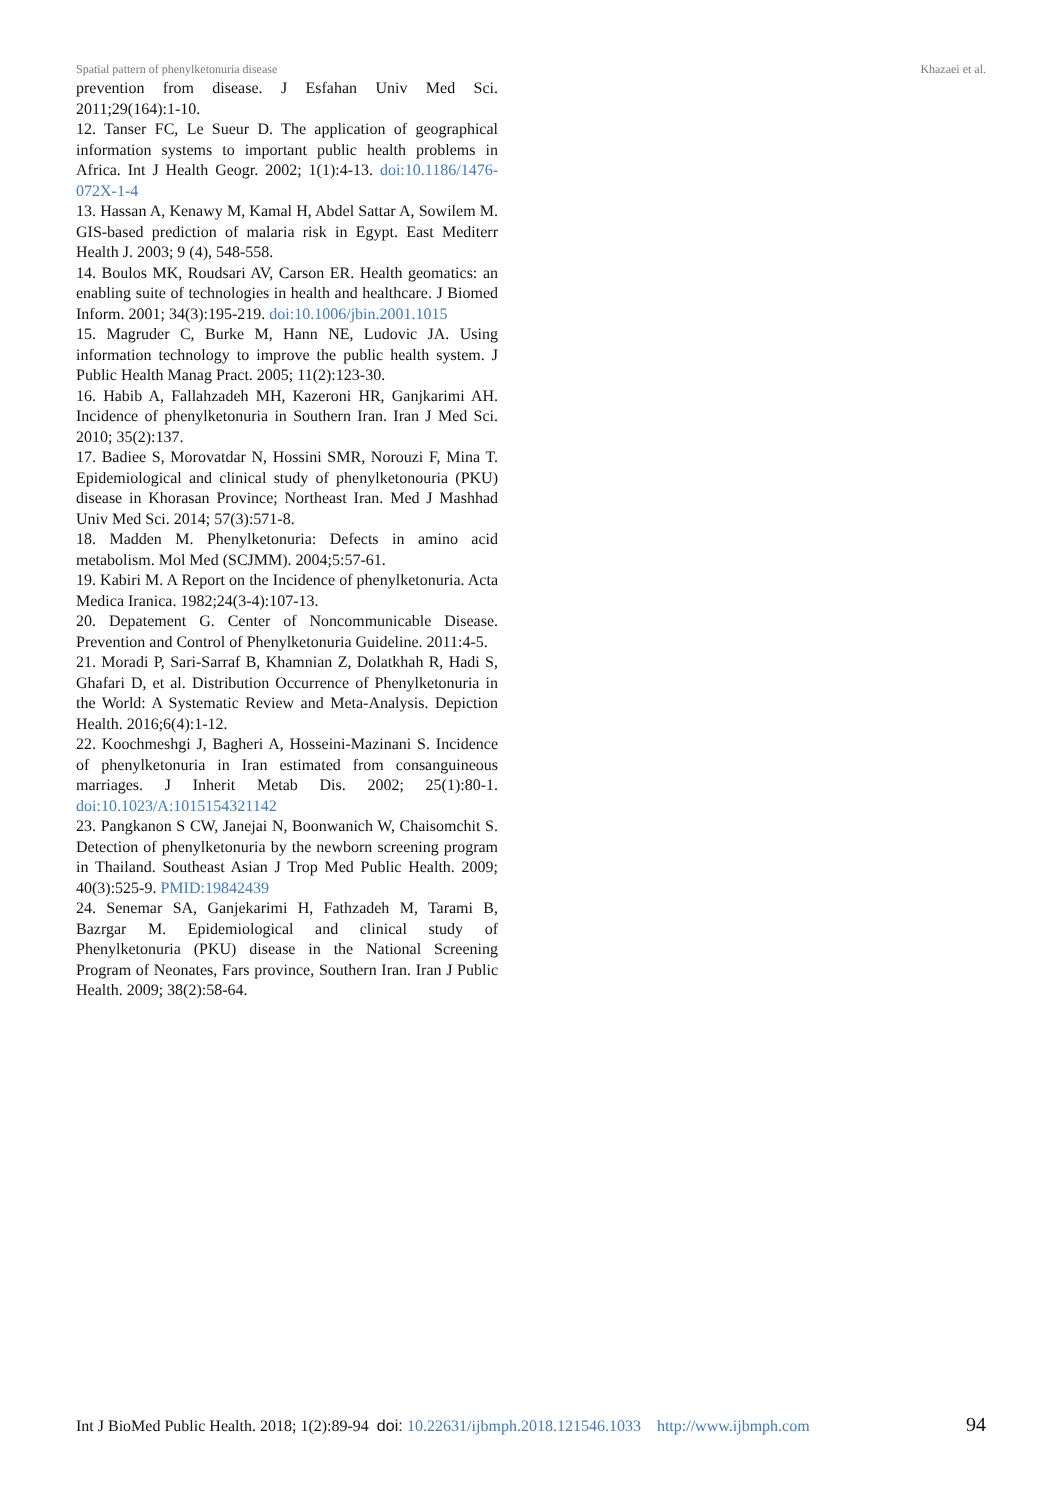Spatial pattern of phenylketonuria disease Khazaei et al.
prevention from disease. J Esfahan Univ Med Sci. 2011;29(164):1-10.
12. Tanser FC, Le Sueur D. The application of geographical information systems to important public health problems in Africa. Int J Health Geogr. 2002; 1(1):4-13. doi:10.1186/1476-072X-1-4
13. Hassan A, Kenawy M, Kamal H, Abdel Sattar A, Sowilem M. GIS-based prediction of malaria risk in Egypt. East Mediterr Health J. 2003; 9 (4), 548-558.
14. Boulos MK, Roudsari AV, Carson ER. Health geomatics: an enabling suite of technologies in health and healthcare. J Biomed Inform. 2001; 34(3):195-219. doi:10.1006/jbin.2001.1015
15. Magruder C, Burke M, Hann NE, Ludovic JA. Using information technology to improve the public health system. J Public Health Manag Pract. 2005; 11(2):123-30.
16. Habib A, Fallahzadeh MH, Kazeroni HR, Ganjkarimi AH. Incidence of phenylketonuria in Southern Iran. Iran J Med Sci. 2010; 35(2):137.
17. Badiee S, Morovatdar N, Hossini SMR, Norouzi F, Mina T. Epidemiological and clinical study of phenylketonouria (PKU) disease in Khorasan Province; Northeast Iran. Med J Mashhad Univ Med Sci. 2014; 57(3):571-8.
18. Madden M. Phenylketonuria: Defects in amino acid metabolism. Mol Med (SCJMM). 2004;5:57-61.
19. Kabiri M. A Report on the Incidence of phenylketonuria. Acta Medica Iranica. 1982;24(3-4):107-13.
20. Depatement G. Center of Noncommunicable Disease. Prevention and Control of Phenylketonuria Guideline. 2011:4-5.
21. Moradi P, Sari-Sarraf B, Khamnian Z, Dolatkhah R, Hadi S, Ghafari D, et al. Distribution Occurrence of Phenylketonuria in the World: A Systematic Review and Meta-Analysis. Depiction Health. 2016;6(4):1-12.
22. Koochmeshgi J, Bagheri A, Hosseini-Mazinani S. Incidence of phenylketonuria in Iran estimated from consanguineous marriages. J Inherit Metab Dis. 2002; 25(1):80-1. doi:10.1023/A:1015154321142
23. Pangkanon S CW, Janejai N, Boonwanich W, Chaisomchit S. Detection of phenylketonuria by the newborn screening program in Thailand. Southeast Asian J Trop Med Public Health. 2009; 40(3):525-9. PMID:19842439
24. Senemar SA, Ganjekarimi H, Fathzadeh M, Tarami B, Bazrgar M. Epidemiological and clinical study of Phenylketonuria (PKU) disease in the National Screening Program of Neonates, Fars province, Southern Iran. Iran J Public Health. 2009; 38(2):58-64.
Int J BioMed Public Health. 2018; 1(2):89-94 doi: 10.22631/ijbmph.2018.121546.1033 http://www.ijbmph.com 94